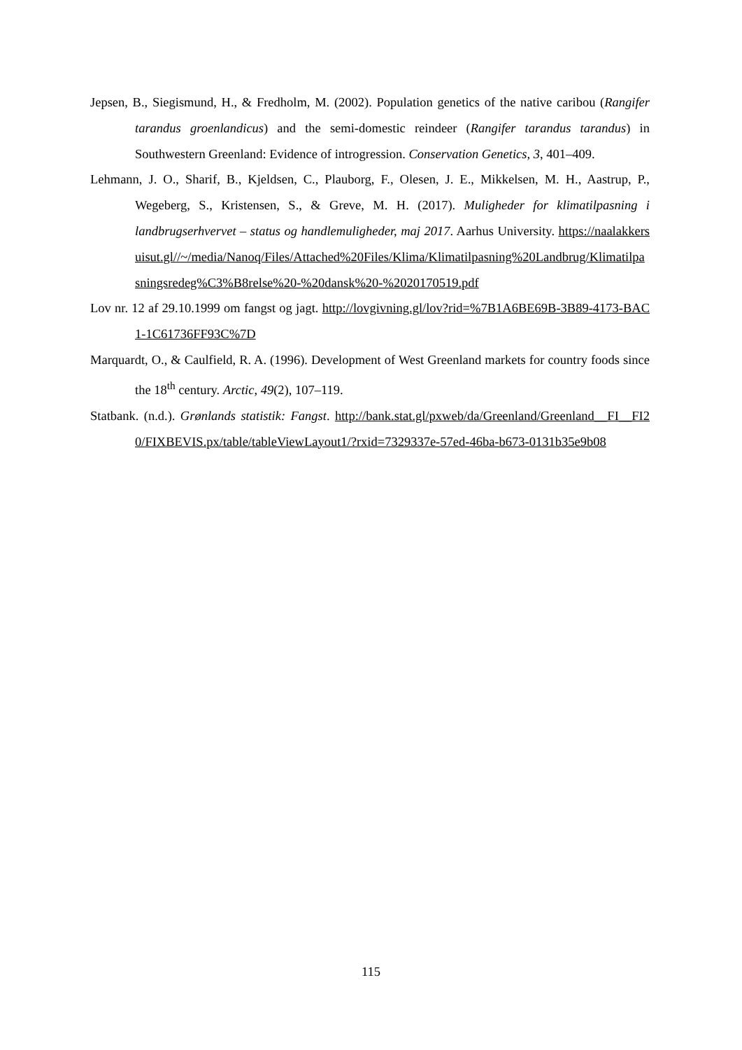Jepsen, B., Siegismund, H., & Fredholm, M. (2002). Population genetics of the native caribou (Rangifer tarandus groenlandicus) and the semi-domestic reindeer (Rangifer tarandus tarandus) in Southwestern Greenland: Evidence of introgression. Conservation Genetics, 3, 401–409.
Lehmann, J. O., Sharif, B., Kjeldsen, C., Plauborg, F., Olesen, J. E., Mikkelsen, M. H., Aastrup, P., Wegeberg, S., Kristensen, S., & Greve, M. H. (2017). Muligheder for klimatilpasning i landbrugserhvervet – status og handlemuligheder, maj 2017. Aarhus University. https://naalakkersuisut.gl//~/media/Nanoq/Files/Attached%20Files/Klima/Klimatilpasning%20Landbrug/Klimatilpasningsredeg%C3%B8relse%20-%20dansk%20-%2020170519.pdf
Lov nr. 12 af 29.10.1999 om fangst og jagt. http://lovgivning.gl/lov?rid=%7B1A6BE69B-3B89-4173-BAC1-1C61736FF93C%7D
Marquardt, O., & Caulfield, R. A. (1996). Development of West Greenland markets for country foods since the 18<sup>th</sup> century. Arctic, 49(2), 107–119.
Statbank. (n.d.). Grønlands statistik: Fangst. http://bank.stat.gl/pxweb/da/Greenland/Greenland__FI__FI20/FIXBEVIS.px/table/tableViewLayout1/?rxid=7329337e-57ed-46ba-b673-0131b35e9b08
115